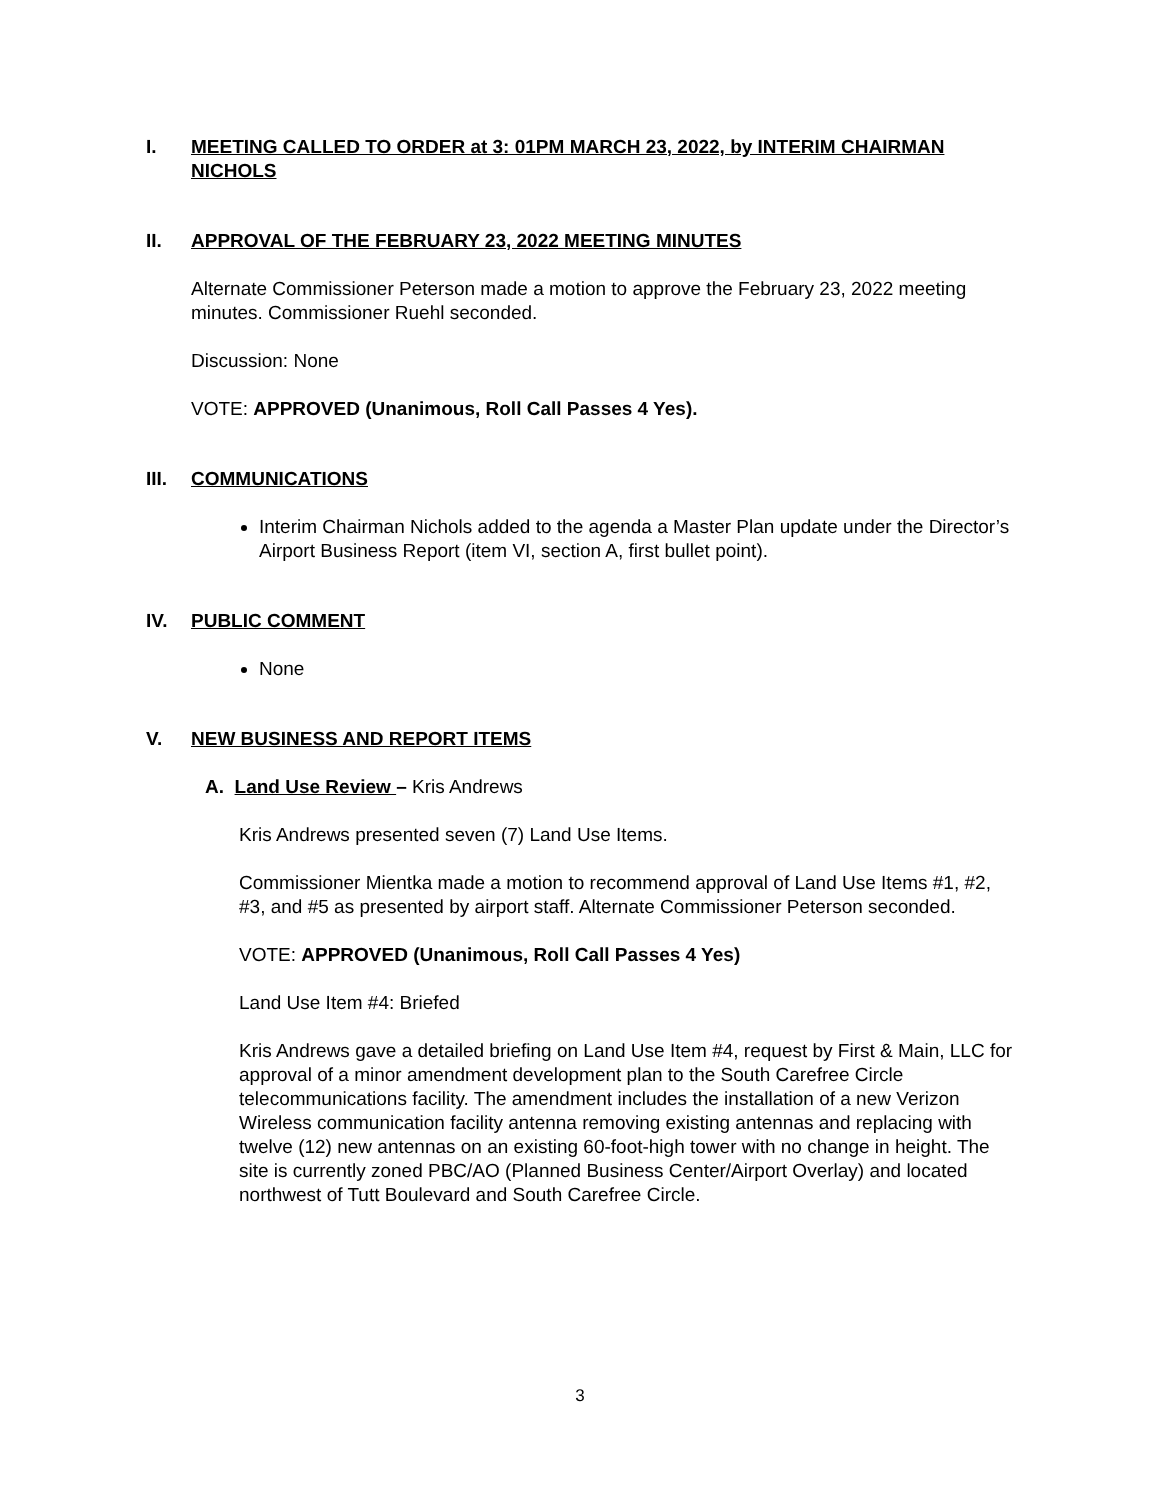I. MEETING CALLED TO ORDER at 3: 01PM MARCH 23, 2022, by INTERIM CHAIRMAN NICHOLS
II. APPROVAL OF THE FEBRUARY 23, 2022 MEETING MINUTES
Alternate Commissioner Peterson made a motion to approve the February 23, 2022 meeting minutes. Commissioner Ruehl seconded.
Discussion: None
VOTE: APPROVED (Unanimous, Roll Call Passes 4 Yes).
III. COMMUNICATIONS
Interim Chairman Nichols added to the agenda a Master Plan update under the Director’s Airport Business Report (item VI, section A, first bullet point).
IV. PUBLIC COMMENT
None
V. NEW BUSINESS AND REPORT ITEMS
A. Land Use Review – Kris Andrews
Kris Andrews presented seven (7) Land Use Items.
Commissioner Mientka made a motion to recommend approval of Land Use Items #1, #2, #3, and #5 as presented by airport staff. Alternate Commissioner Peterson seconded.
VOTE: APPROVED (Unanimous, Roll Call Passes 4 Yes)
Land Use Item #4: Briefed
Kris Andrews gave a detailed briefing on Land Use Item #4, request by First & Main, LLC for approval of a minor amendment development plan to the South Carefree Circle telecommunications facility. The amendment includes the installation of a new Verizon Wireless communication facility antenna removing existing antennas and replacing with twelve (12) new antennas on an existing 60-foot-high tower with no change in height. The site is currently zoned PBC/AO (Planned Business Center/Airport Overlay) and located northwest of Tutt Boulevard and South Carefree Circle.
3